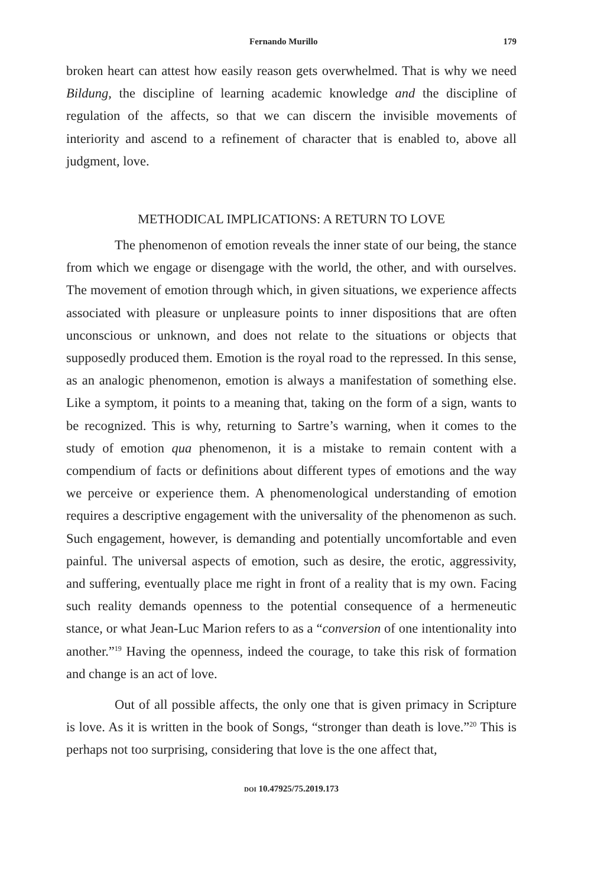Fernando Murillo 179
broken heart can attest how easily reason gets overwhelmed. That is why we need Bildung, the discipline of learning academic knowledge and the discipline of regulation of the affects, so that we can discern the invisible movements of interiority and ascend to a refinement of character that is enabled to, above all judgment, love.
METHODICAL IMPLICATIONS: A RETURN TO LOVE
The phenomenon of emotion reveals the inner state of our being, the stance from which we engage or disengage with the world, the other, and with ourselves. The movement of emotion through which, in given situations, we experience affects associated with pleasure or unpleasure points to inner dispositions that are often unconscious or unknown, and does not relate to the situations or objects that supposedly produced them. Emotion is the royal road to the repressed. In this sense, as an analogic phenomenon, emotion is always a manifestation of something else. Like a symptom, it points to a meaning that, taking on the form of a sign, wants to be recognized. This is why, returning to Sartre’s warning, when it comes to the study of emotion qua phenomenon, it is a mistake to remain content with a compendium of facts or definitions about different types of emotions and the way we perceive or experience them. A phenomenological understanding of emotion requires a descriptive engagement with the universality of the phenomenon as such. Such engagement, however, is demanding and potentially uncomfortable and even painful. The universal aspects of emotion, such as desire, the erotic, aggressivity, and suffering, eventually place me right in front of a reality that is my own. Facing such reality demands openness to the potential consequence of a hermeneutic stance, or what Jean-Luc Marion refers to as a “conversion of one intentionality into another.”<sup>19</sup> Having the openness, indeed the courage, to take this risk of formation and change is an act of love.
Out of all possible affects, the only one that is given primacy in Scripture is love. As it is written in the book of Songs, “stronger than death is love.”<sup>20</sup> This is perhaps not too surprising, considering that love is the one affect that,
DOI 10.47925/75.2019.173